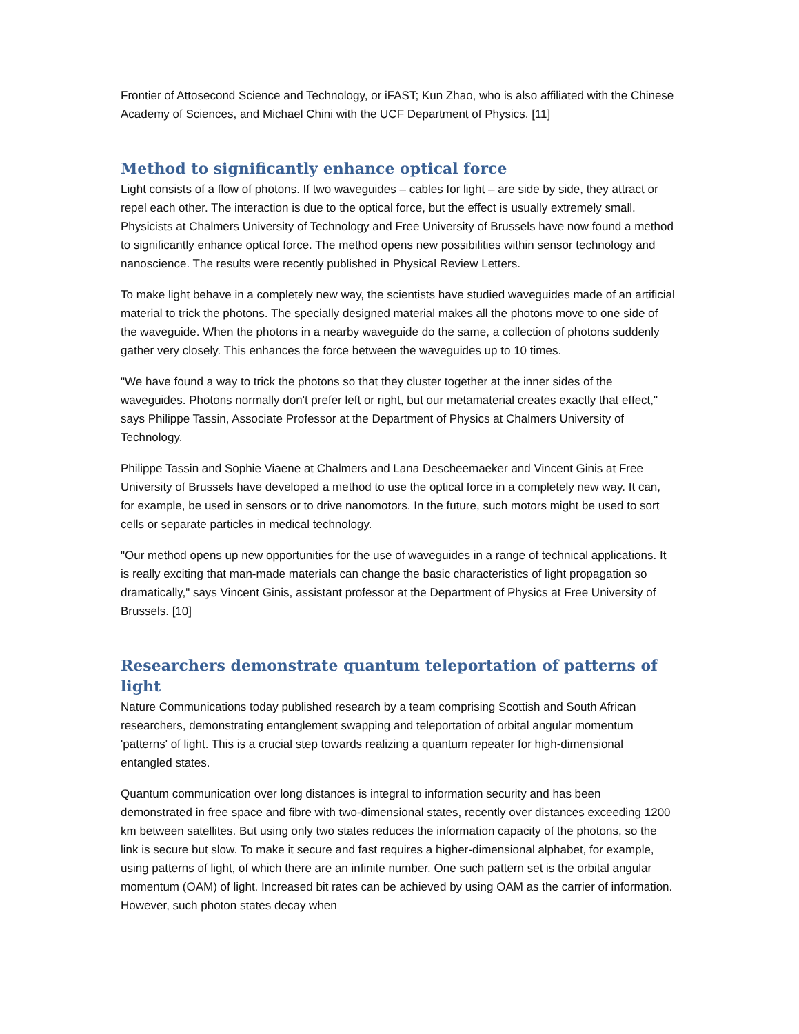Frontier of Attosecond Science and Technology, or iFAST; Kun Zhao, who is also affiliated with the Chinese Academy of Sciences, and Michael Chini with the UCF Department of Physics. [11]
Method to significantly enhance optical force
Light consists of a flow of photons. If two waveguides – cables for light – are side by side, they attract or repel each other. The interaction is due to the optical force, but the effect is usually extremely small. Physicists at Chalmers University of Technology and Free University of Brussels have now found a method to significantly enhance optical force. The method opens new possibilities within sensor technology and nanoscience. The results were recently published in Physical Review Letters.
To make light behave in a completely new way, the scientists have studied waveguides made of an artificial material to trick the photons. The specially designed material makes all the photons move to one side of the waveguide. When the photons in a nearby waveguide do the same, a collection of photons suddenly gather very closely. This enhances the force between the waveguides up to 10 times.
"We have found a way to trick the photons so that they cluster together at the inner sides of the waveguides. Photons normally don't prefer left or right, but our metamaterial creates exactly that effect," says Philippe Tassin, Associate Professor at the Department of Physics at Chalmers University of Technology.
Philippe Tassin and Sophie Viaene at Chalmers and Lana Descheemaeker and Vincent Ginis at Free University of Brussels have developed a method to use the optical force in a completely new way. It can, for example, be used in sensors or to drive nanomotors. In the future, such motors might be used to sort cells or separate particles in medical technology.
"Our method opens up new opportunities for the use of waveguides in a range of technical applications. It is really exciting that man-made materials can change the basic characteristics of light propagation so dramatically," says Vincent Ginis, assistant professor at the Department of Physics at Free University of Brussels. [10]
Researchers demonstrate quantum teleportation of patterns of light
Nature Communications today published research by a team comprising Scottish and South African researchers, demonstrating entanglement swapping and teleportation of orbital angular momentum 'patterns' of light. This is a crucial step towards realizing a quantum repeater for high-dimensional entangled states.
Quantum communication over long distances is integral to information security and has been demonstrated in free space and fibre with two-dimensional states, recently over distances exceeding 1200 km between satellites. But using only two states reduces the information capacity of the photons, so the link is secure but slow. To make it secure and fast requires a higher-dimensional alphabet, for example, using patterns of light, of which there are an infinite number. One such pattern set is the orbital angular momentum (OAM) of light. Increased bit rates can be achieved by using OAM as the carrier of information. However, such photon states decay when